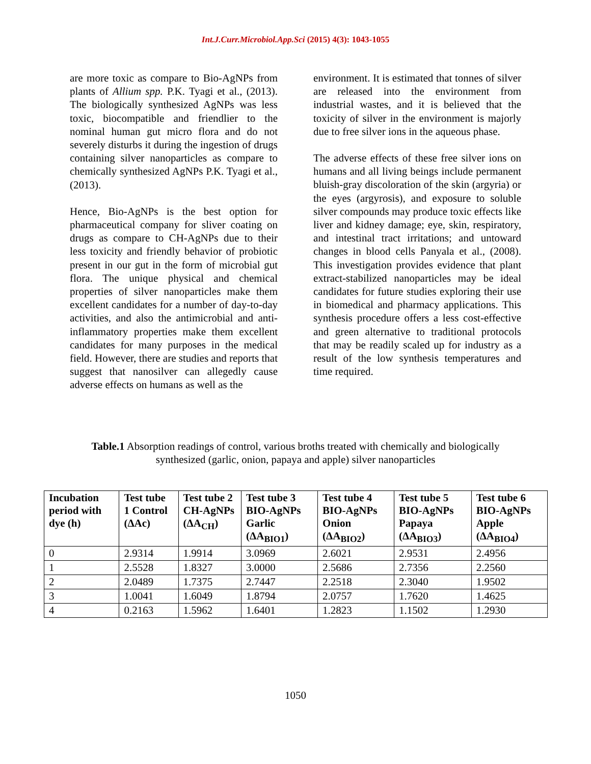Int.J.Curr.Microbiol.App.Sci (2015) 4(3): 1043-1055
are more toxic as compare to Bio-AgNPs from plants of Allium spp. P.K. Tyagi et al., (2013). The biologically synthesized AgNPs was less toxic, biocompatible and friendlier to the nominal human gut micro flora and do not severely disturbs it during the ingestion of drugs containing silver nanoparticles as compare to chemically synthesized AgNPs P.K. Tyagi et al., (2013).
Hence, Bio-AgNPs is the best option for pharmaceutical company for sliver coating on drugs as compare to CH-AgNPs due to their less toxicity and friendly behavior of probiotic present in our gut in the form of microbial gut flora. The unique physical and chemical properties of silver nanoparticles make them excellent candidates for a number of day-to-day activities, and also the antimicrobial and anti-inflammatory properties make them excellent candidates for many purposes in the medical field. However, there are studies and reports that suggest that nanosilver can allegedly cause adverse effects on humans as well as the
environment. It is estimated that tonnes of silver are released into the environment from industrial wastes, and it is believed that the toxicity of silver in the environment is majorly due to free silver ions in the aqueous phase.
The adverse effects of these free silver ions on humans and all living beings include permanent bluish-gray discoloration of the skin (argyria) or the eyes (argyrosis), and exposure to soluble silver compounds may produce toxic effects like liver and kidney damage; eye, skin, respiratory, and intestinal tract irritations; and untoward changes in blood cells Panyala et al., (2008). This investigation provides evidence that plant extract-stabilized nanoparticles may be ideal candidates for future studies exploring their use in biomedical and pharmacy applications. This synthesis procedure offers a less cost-effective and green alternative to traditional protocols that may be readily scaled up for industry as a result of the low synthesis temperatures and time required.
Table.1 Absorption readings of control, various broths treated with chemically and biologically synthesized (garlic, onion, papaya and apple) silver nanoparticles
| Incubation period with dye (h) | Test tube 1 Control (ΔAc) | Test tube 2 CH-AgNPs (ΔA<sub>CH</sub>) | Test tube 3 BIO-AgNPs Garlic (ΔA<sub>BIO1</sub>) | Test tube 4 BIO-AgNPs Onion (ΔA<sub>BIO2</sub>) | Test tube 5 BIO-AgNPs Papaya (ΔA<sub>BIO3</sub>) | Test tube 6 BIO-AgNPs Apple (ΔA<sub>BIO4</sub>) |
| --- | --- | --- | --- | --- | --- | --- |
| 0 | 2.9314 | 1.9914 | 3.0969 | 2.6021 | 2.9531 | 2.4956 |
| 1 | 2.5528 | 1.8327 | 3.0000 | 2.5686 | 2.7356 | 2.2560 |
| 2 | 2.0489 | 1.7375 | 2.7447 | 2.2518 | 2.3040 | 1.9502 |
| 3 | 1.0041 | 1.6049 | 1.8794 | 2.0757 | 1.7620 | 1.4625 |
| 4 | 0.2163 | 1.5962 | 1.6401 | 1.2823 | 1.1502 | 1.2930 |
1050